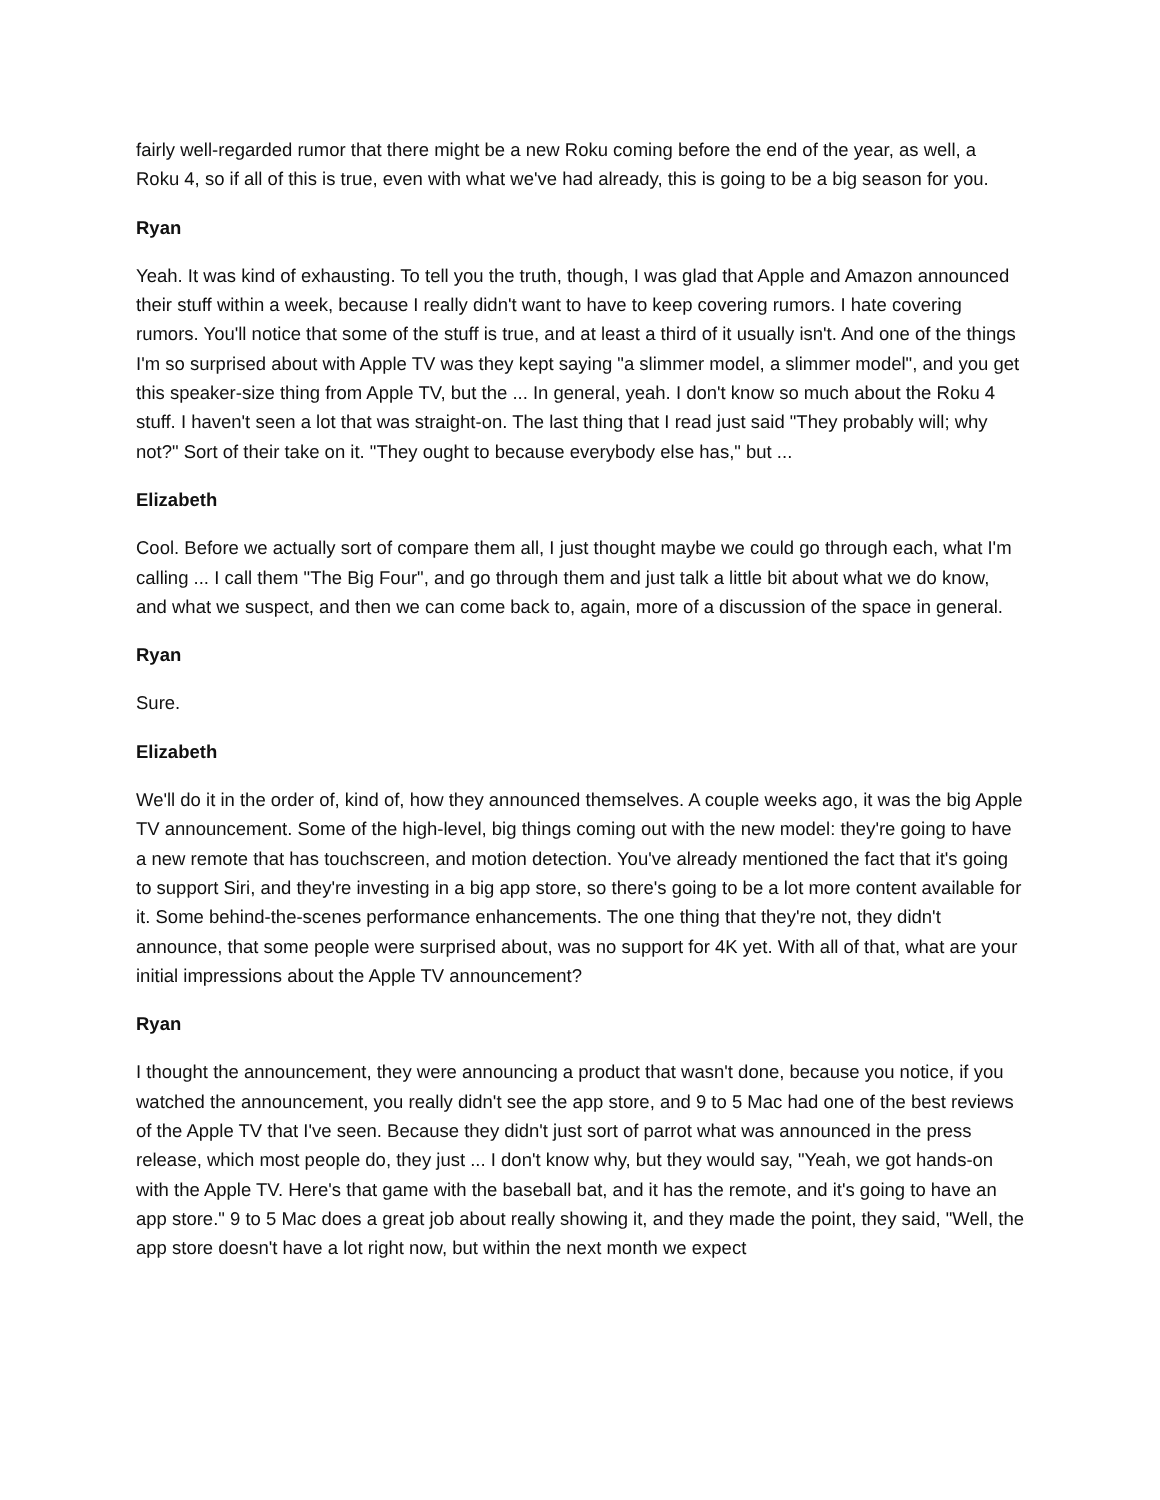fairly well-regarded rumor that there might be a new Roku coming before the end of the year, as well, a Roku 4, so if all of this is true, even with what we've had already, this is going to be a big season for you.
Ryan
Yeah. It was kind of exhausting. To tell you the truth, though, I was glad that Apple and Amazon announced their stuff within a week, because I really didn't want to have to keep covering rumors. I hate covering rumors. You'll notice that some of the stuff is true, and at least a third of it usually isn't. And one of the things I'm so surprised about with Apple TV was they kept saying "a slimmer model, a slimmer model", and you get this speaker-size thing from Apple TV, but the ... In general, yeah. I don't know so much about the Roku 4 stuff. I haven't seen a lot that was straight-on. The last thing that I read just said "They probably will; why not?" Sort of their take on it. "They ought to because everybody else has," but ...
Elizabeth
Cool. Before we actually sort of compare them all, I just thought maybe we could go through each, what I'm calling ... I call them "The Big Four", and go through them and just talk a little bit about what we do know, and what we suspect, and then we can come back to, again, more of a discussion of the space in general.
Ryan
Sure.
Elizabeth
We'll do it in the order of, kind of, how they announced themselves. A couple weeks ago, it was the big Apple TV announcement. Some of the high-level, big things coming out with the new model: they're going to have a new remote that has touchscreen, and motion detection. You've already mentioned the fact that it's going to support Siri, and they're investing in a big app store, so there's going to be a lot more content available for it. Some behind-the-scenes performance enhancements. The one thing that they're not, they didn't announce, that some people were surprised about, was no support for 4K yet. With all of that, what are your initial impressions about the Apple TV announcement?
Ryan
I thought the announcement, they were announcing a product that wasn't done, because you notice, if you watched the announcement, you really didn't see the app store, and 9 to 5 Mac had one of the best reviews of the Apple TV that I've seen. Because they didn't just sort of parrot what was announced in the press release, which most people do, they just ... I don't know why, but they would say, "Yeah, we got hands-on with the Apple TV. Here's that game with the baseball bat, and it has the remote, and it's going to have an app store." 9 to 5 Mac does a great job about really showing it, and they made the point, they said, "Well, the app store doesn't have a lot right now, but within the next month we expect